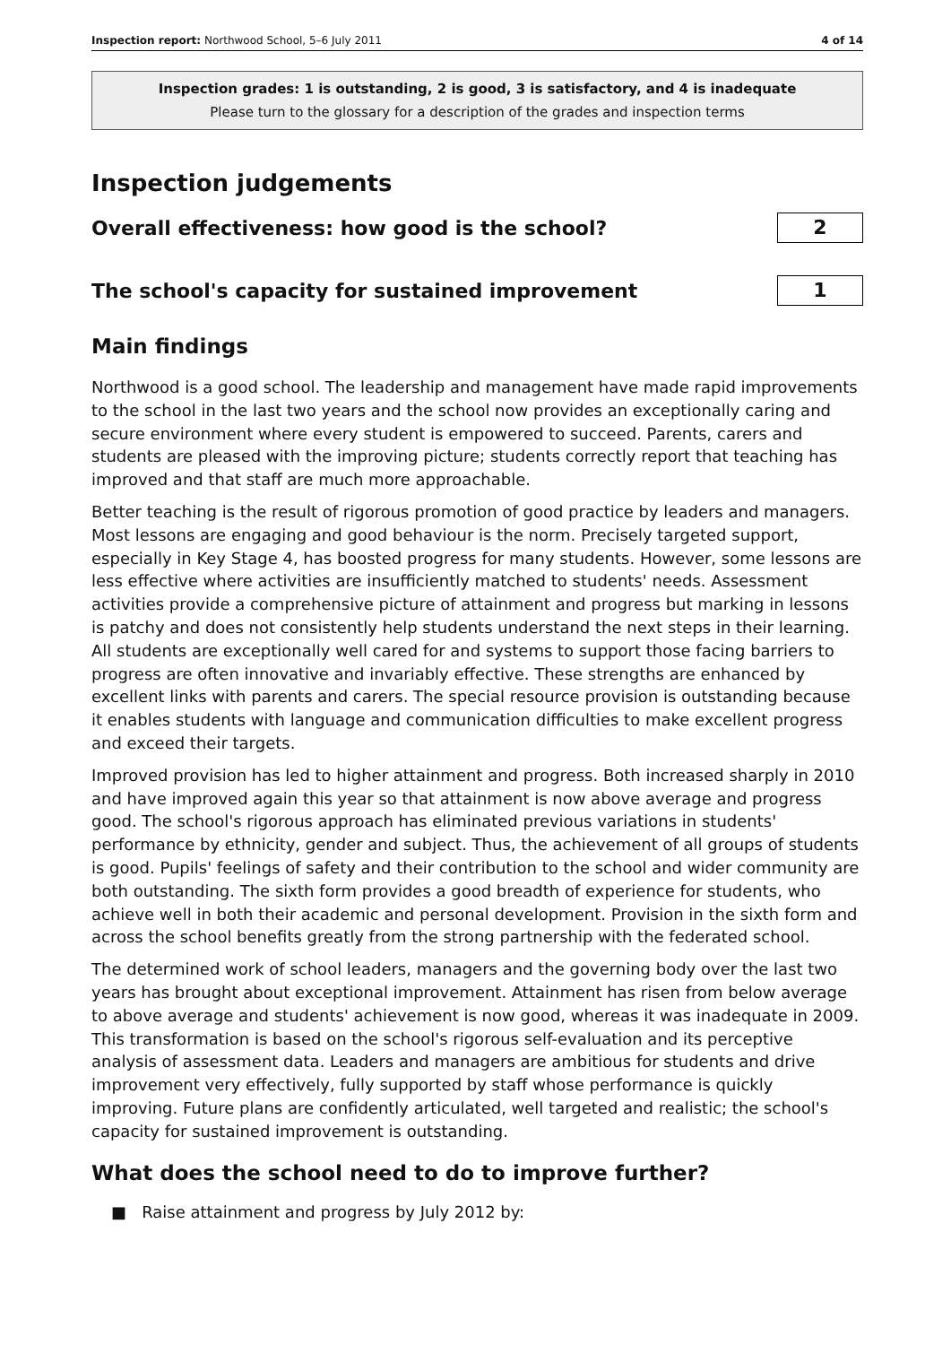Inspection report: Northwood School, 5–6 July 2011 4 of 14
Inspection grades: 1 is outstanding, 2 is good, 3 is satisfactory, and 4 is inadequate
Please turn to the glossary for a description of the grades and inspection terms
Inspection judgements
Overall effectiveness: how good is the school?
2
The school's capacity for sustained improvement
1
Main findings
Northwood is a good school. The leadership and management have made rapid improvements to the school in the last two years and the school now provides an exceptionally caring and secure environment where every student is empowered to succeed. Parents, carers and students are pleased with the improving picture; students correctly report that teaching has improved and that staff are much more approachable.
Better teaching is the result of rigorous promotion of good practice by leaders and managers. Most lessons are engaging and good behaviour is the norm. Precisely targeted support, especially in Key Stage 4, has boosted progress for many students. However, some lessons are less effective where activities are insufficiently matched to students' needs. Assessment activities provide a comprehensive picture of attainment and progress but marking in lessons is patchy and does not consistently help students understand the next steps in their learning. All students are exceptionally well cared for and systems to support those facing barriers to progress are often innovative and invariably effective. These strengths are enhanced by excellent links with parents and carers. The special resource provision is outstanding because it enables students with language and communication difficulties to make excellent progress and exceed their targets.
Improved provision has led to higher attainment and progress. Both increased sharply in 2010 and have improved again this year so that attainment is now above average and progress good. The school's rigorous approach has eliminated previous variations in students' performance by ethnicity, gender and subject. Thus, the achievement of all groups of students is good. Pupils' feelings of safety and their contribution to the school and wider community are both outstanding. The sixth form provides a good breadth of experience for students, who achieve well in both their academic and personal development. Provision in the sixth form and across the school benefits greatly from the strong partnership with the federated school.
The determined work of school leaders, managers and the governing body over the last two years has brought about exceptional improvement. Attainment has risen from below average to above average and students' achievement is now good, whereas it was inadequate in 2009. This transformation is based on the school's rigorous self-evaluation and its perceptive analysis of assessment data. Leaders and managers are ambitious for students and drive improvement very effectively, fully supported by staff whose performance is quickly improving. Future plans are confidently articulated, well targeted and realistic; the school's capacity for sustained improvement is outstanding.
What does the school need to do to improve further?
■ Raise attainment and progress by July 2012 by: